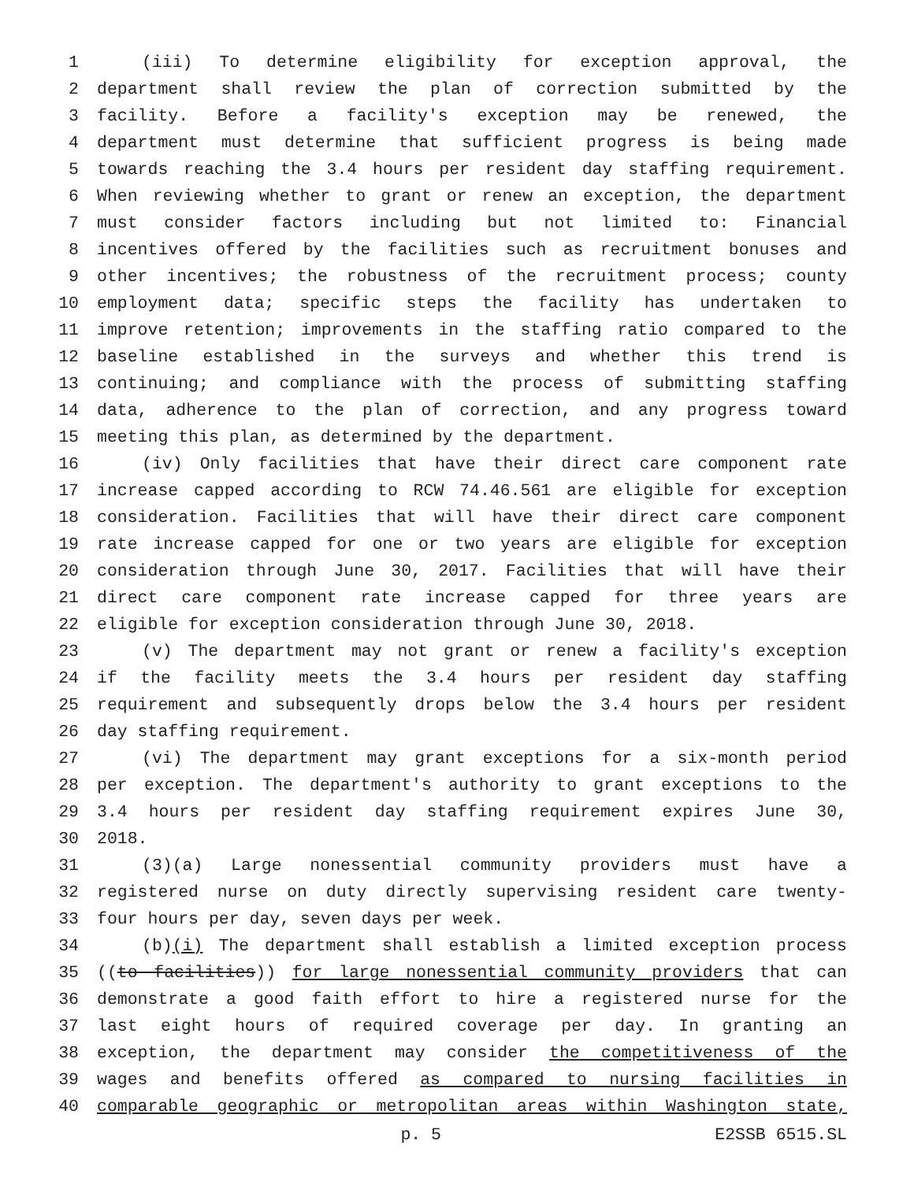1 (iii) To determine eligibility for exception approval, the
2 department shall review the plan of correction submitted by the
3 facility. Before a facility's exception may be renewed, the
4 department must determine that sufficient progress is being made
5 towards reaching the 3.4 hours per resident day staffing requirement.
6 When reviewing whether to grant or renew an exception, the department
7 must consider factors including but not limited to: Financial
8 incentives offered by the facilities such as recruitment bonuses and
9 other incentives; the robustness of the recruitment process; county
10 employment data; specific steps the facility has undertaken to
11 improve retention; improvements in the staffing ratio compared to the
12 baseline established in the surveys and whether this trend is
13 continuing; and compliance with the process of submitting staffing
14 data, adherence to the plan of correction, and any progress toward
15 meeting this plan, as determined by the department.
16 (iv) Only facilities that have their direct care component rate
17 increase capped according to RCW 74.46.561 are eligible for exception
18 consideration. Facilities that will have their direct care component
19 rate increase capped for one or two years are eligible for exception
20 consideration through June 30, 2017. Facilities that will have their
21 direct care component rate increase capped for three years are
22 eligible for exception consideration through June 30, 2018.
23 (v) The department may not grant or renew a facility's exception
24 if the facility meets the 3.4 hours per resident day staffing
25 requirement and subsequently drops below the 3.4 hours per resident
26 day staffing requirement.
27 (vi) The department may grant exceptions for a six-month period
28 per exception. The department's authority to grant exceptions to the
29 3.4 hours per resident day staffing requirement expires June 30,
30 2018.
31 (3)(a) Large nonessential community providers must have a
32 registered nurse on duty directly supervising resident care twenty-
33 four hours per day, seven days per week.
34 (b)(i) The department shall establish a limited exception process
35 ((to facilities)) for large nonessential community providers that can
36 demonstrate a good faith effort to hire a registered nurse for the
37 last eight hours of required coverage per day. In granting an
38 exception, the department may consider the competitiveness of the
39 wages and benefits offered as compared to nursing facilities in
40 comparable geographic or metropolitan areas within Washington state,
p. 5 E2SSB 6515.SL